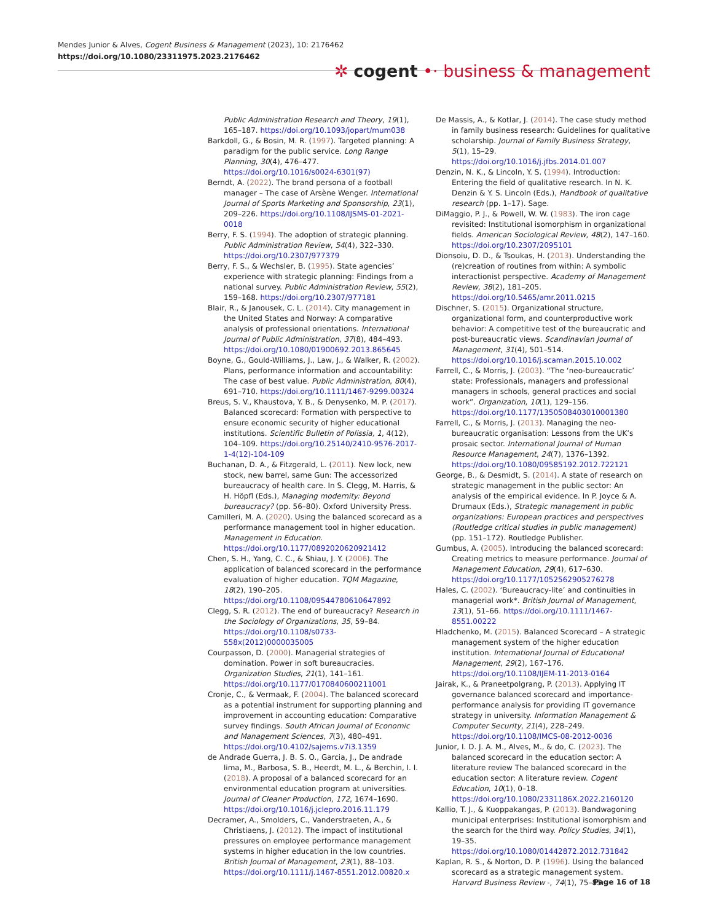Mendes Junior & Alves, Cogent Business & Management (2023), 10: 2176462
https://doi.org/10.1080/23311975.2023.2176462
✲ cogent •· business & management
Public Administration Research and Theory, 19(1), 165–187. https://doi.org/10.1093/jopart/mum038
Barkdoll, G., & Bosin, M. R. (1997). Targeted planning: A paradigm for the public service. Long Range Planning, 30(4), 476–477. https://doi.org/10.1016/s0024-6301(97)
Berndt, A. (2022). The brand persona of a football manager – The case of Arsène Wenger. International Journal of Sports Marketing and Sponsorship, 23(1), 209–226. https://doi.org/10.1108/IJSMS-01-2021-0018
Berry, F. S. (1994). The adoption of strategic planning. Public Administration Review, 54(4), 322–330. https://doi.org/10.2307/977379
Berry, F. S., & Wechsler, B. (1995). State agencies’ experience with strategic planning: Findings from a national survey. Public Administration Review, 55(2), 159–168. https://doi.org/10.2307/977181
Blair, R., & Janousek, C. L. (2014). City management in the United States and Norway: A comparative analysis of professional orientations. International Journal of Public Administration, 37(8), 484–493. https://doi.org/10.1080/01900692.2013.865645
Boyne, G., Gould-Williams, J., Law, J., & Walker, R. (2002). Plans, performance information and accountability: The case of best value. Public Administration, 80(4), 691–710. https://doi.org/10.1111/1467-9299.00324
Breus, S. V., Khaustova, Y. B., & Denysenko, M. P. (2017). Balanced scorecard: Formation with perspective to ensure economic security of higher educational institutions. Scientific Bulletin of Polissia, 1, 4(12), 104–109. https://doi.org/10.25140/2410-9576-2017-1-4(12)-104-109
Buchanan, D. A., & Fitzgerald, L. (2011). New lock, new stock, new barrel, same Gun: The accessorized bureaucracy of health care. In S. Clegg, M. Harris, & H. Höpfl (Eds.), Managing modernity: Beyond bureaucracy? (pp. 56–80). Oxford University Press.
Camilleri, M. A. (2020). Using the balanced scorecard as a performance management tool in higher education. Management in Education. https://doi.org/10.1177/0892020620921412
Chen, S. H., Yang, C. C., & Shiau, J. Y. (2006). The application of balanced scorecard in the performance evaluation of higher education. TQM Magazine, 18(2), 190–205. https://doi.org/10.1108/09544780610647892
Clegg, S. R. (2012). The end of bureaucracy? Research in the Sociology of Organizations, 35, 59–84. https://doi.org/10.1108/s0733-558x(2012)0000035005
Courpasson, D. (2000). Managerial strategies of domination. Power in soft bureaucracies. Organization Studies, 21(1), 141–161. https://doi.org/10.1177/0170840600211001
Cronje, C., & Vermaak, F. (2004). The balanced scorecard as a potential instrument for supporting planning and improvement in accounting education: Comparative survey findings. South African Journal of Economic and Management Sciences, 7(3), 480–491. https://doi.org/10.4102/sajems.v7i3.1359
de Andrade Guerra, J. B. S. O., Garcia, J., De andrade lima, M., Barbosa, S. B., Heerdt, M. L., & Berchin, I. I. (2018). A proposal of a balanced scorecard for an environmental education program at universities. Journal of Cleaner Production, 172, 1674–1690. https://doi.org/10.1016/j.jclepro.2016.11.179
Decramer, A., Smolders, C., Vanderstraeten, A., & Christiaens, J. (2012). The impact of institutional pressures on employee performance management systems in higher education in the low countries. British Journal of Management, 23(1), 88–103. https://doi.org/10.1111/j.1467-8551.2012.00820.x
De Massis, A., & Kotlar, J. (2014). The case study method in family business research: Guidelines for qualitative scholarship. Journal of Family Business Strategy, 5(1), 15–29. https://doi.org/10.1016/j.jfbs.2014.01.007
Denzin, N. K., & Lincoln, Y. S. (1994). Introduction: Entering the field of qualitative research. In N. K. Denzin & Y. S. Lincoln (Eds.), Handbook of qualitative research (pp. 1–17). Sage.
DiMaggio, P. J., & Powell, W. W. (1983). The iron cage revisited: Institutional isomorphism in organizational fields. American Sociological Review, 48(2), 147–160. https://doi.org/10.2307/2095101
Dionsoiu, D. D., & Tsoukas, H. (2013). Understanding the (re)creation of routines from within: A symbolic interactionist perspective. Academy of Management Review, 38(2), 181–205. https://doi.org/10.5465/amr.2011.0215
Dischner, S. (2015). Organizational structure, organizational form, and counterproductive work behavior: A competitive test of the bureaucratic and post-bureaucratic views. Scandinavian Journal of Management, 31(4), 501–514. https://doi.org/10.1016/j.scaman.2015.10.002
Farrell, C., & Morris, J. (2003). “The ‘neo-bureaucratic’ state: Professionals, managers and professional managers in schools, general practices and social work”. Organization, 10(1), 129–156. https://doi.org/10.1177/1350508403010001380
Farrell, C., & Morris, J. (2013). Managing the neo-bureaucratic organisation: Lessons from the UK’s prosaic sector. International Journal of Human Resource Management, 24(7), 1376–1392. https://doi.org/10.1080/09585192.2012.722121
George, B., & Desmidt, S. (2014). A state of research on strategic management in the public sector: An analysis of the empirical evidence. In P. Joyce & A. Drumaux (Eds.), Strategic management in public organizations: European practices and perspectives (Routledge critical studies in public management) (pp. 151–172). Routledge Publisher.
Gumbus, A. (2005). Introducing the balanced scorecard: Creating metrics to measure performance. Journal of Management Education, 29(4), 617–630. https://doi.org/10.1177/1052562905276278
Hales, C. (2002). ‘Bureaucracy-lite’ and continuities in managerial work*. British Journal of Management, 13(1), 51–66. https://doi.org/10.1111/1467-8551.00222
Hladchenko, M. (2015). Balanced Scorecard – A strategic management system of the higher education institution. International Journal of Educational Management, 29(2), 167–176. https://doi.org/10.1108/IJEM-11-2013-0164
Jairak, K., & Praneetpolgrang, P. (2013). Applying IT governance balanced scorecard and importance-performance analysis for providing IT governance strategy in university. Information Management & Computer Security, 21(4), 228–249. https://doi.org/10.1108/IMCS-08-2012-0036
Junior, I. D. J. A. M., Alves, M., & do, C. (2023). The balanced scorecard in the education sector: A literature review The balanced scorecard in the education sector: A literature review. Cogent Education, 10(1), 0–18. https://doi.org/10.1080/2331186X.2022.2160120
Kallio, T. J., & Kuoppakangas, P. (2013). Bandwagoning municipal enterprises: Institutional isomorphism and the search for the third way. Policy Studies, 34(1), 19–35. https://doi.org/10.1080/01442872.2012.731842
Kaplan, R. S., & Norton, D. P. (1996). Using the balanced scorecard as a strategic management system. Harvard Business Review -, 74(1), 75–85.
Page 16 of 18